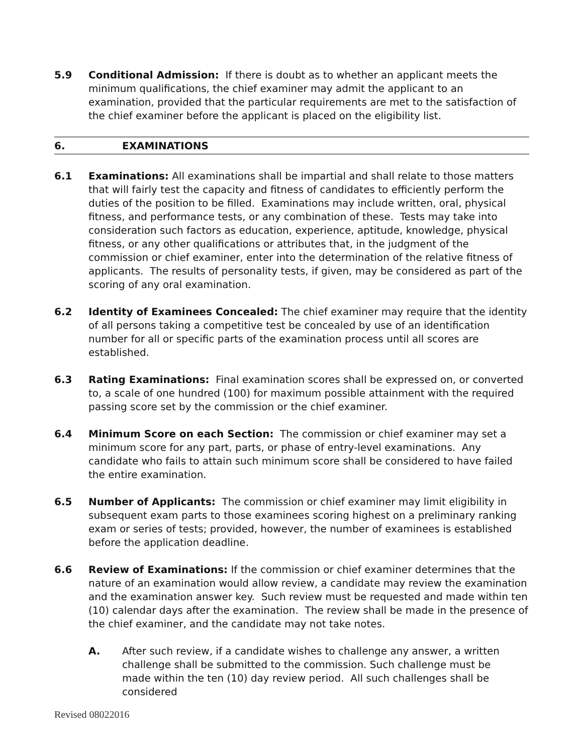5.9 Conditional Admission: If there is doubt as to whether an applicant meets the minimum qualifications, the chief examiner may admit the applicant to an examination, provided that the particular requirements are met to the satisfaction of the chief examiner before the applicant is placed on the eligibility list.
6. EXAMINATIONS
6.1 Examinations: All examinations shall be impartial and shall relate to those matters that will fairly test the capacity and fitness of candidates to efficiently perform the duties of the position to be filled. Examinations may include written, oral, physical fitness, and performance tests, or any combination of these. Tests may take into consideration such factors as education, experience, aptitude, knowledge, physical fitness, or any other qualifications or attributes that, in the judgment of the commission or chief examiner, enter into the determination of the relative fitness of applicants. The results of personality tests, if given, may be considered as part of the scoring of any oral examination.
6.2 Identity of Examinees Concealed: The chief examiner may require that the identity of all persons taking a competitive test be concealed by use of an identification number for all or specific parts of the examination process until all scores are established.
6.3 Rating Examinations: Final examination scores shall be expressed on, or converted to, a scale of one hundred (100) for maximum possible attainment with the required passing score set by the commission or the chief examiner.
6.4 Minimum Score on each Section: The commission or chief examiner may set a minimum score for any part, parts, or phase of entry-level examinations. Any candidate who fails to attain such minimum score shall be considered to have failed the entire examination.
6.5 Number of Applicants: The commission or chief examiner may limit eligibility in subsequent exam parts to those examinees scoring highest on a preliminary ranking exam or series of tests; provided, however, the number of examinees is established before the application deadline.
6.6 Review of Examinations: If the commission or chief examiner determines that the nature of an examination would allow review, a candidate may review the examination and the examination answer key. Such review must be requested and made within ten (10) calendar days after the examination. The review shall be made in the presence of the chief examiner, and the candidate may not take notes.
A. After such review, if a candidate wishes to challenge any answer, a written challenge shall be submitted to the commission. Such challenge must be made within the ten (10) day review period. All such challenges shall be considered
Revised 08022016